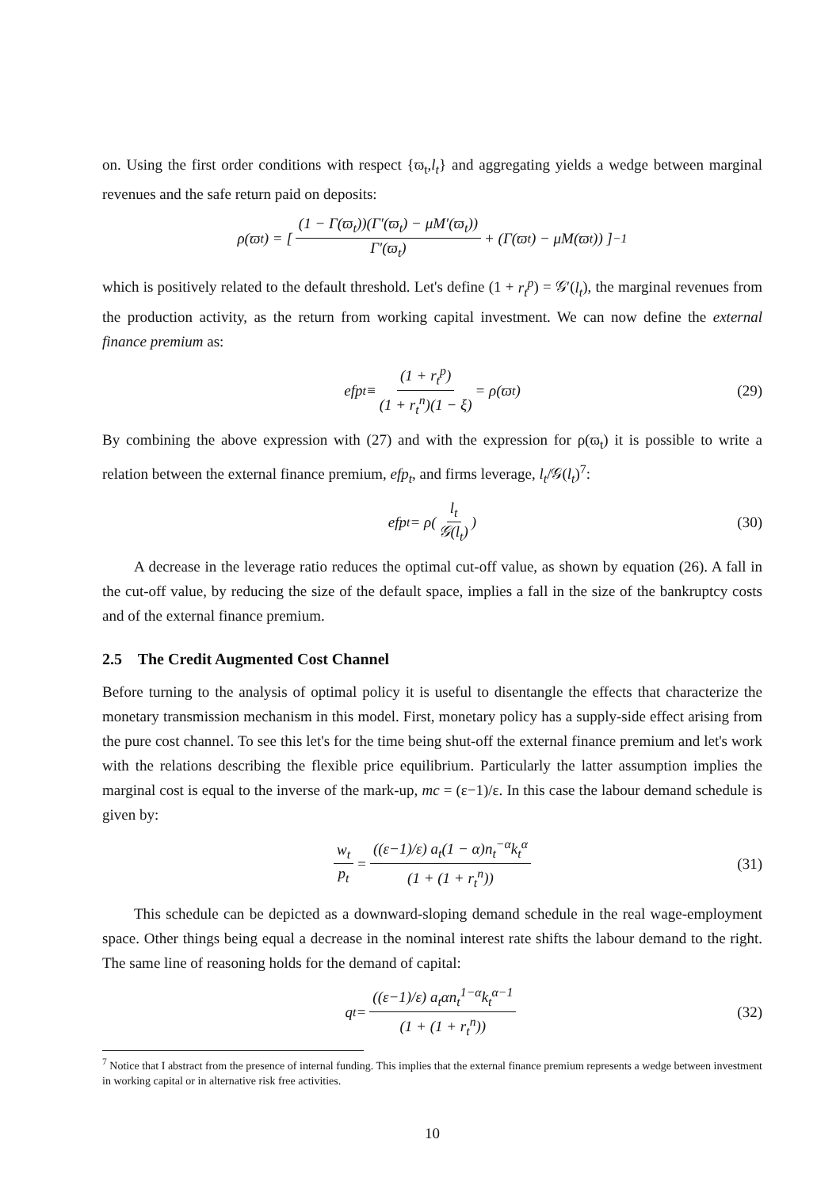on. Using the first order conditions with respect {ϖ<sub>t</sub>,l<sub>t</sub>} and aggregating yields a wedge between marginal revenues and the safe return paid on deposits:
ρ(ϖ<sub>t</sub>) = [ (1 − Γ(ϖ<sub>t</sub>))(Γ′(ϖ<sub>t</sub>) − μM′(ϖ<sub>t</sub>)) Γ′(ϖ<sub>t</sub>) + (Γ(ϖ<sub>t</sub>) − μM(ϖ<sub>t</sub>)) ]<sup>−1</sup>
which is positively related to the default threshold. Let's define (1 + r<sub>t</sub><sup>p</sup>) = 𝒢′(l<sub>t</sub>), the marginal revenues from the production activity, as the return from working capital investment. We can now define the external finance premium as:
efp<sub>t</sub> ≡ (1 + r<sub>t</sub><sup>p</sup>) (1 + r<sub>t</sub><sup>n</sup>)(1 − ξ) = ρ(ϖ<sub>t</sub>) (29)
By combining the above expression with (27) and with the expression for ρ(ϖ<sub>t</sub>) it is possible to write a relation between the external finance premium, efp<sub>t</sub>, and firms leverage, l<sub>t</sub>/𝒢(l<sub>t</sub>)<sup>7</sup>:
efp<sub>t</sub> = ρ(l<sub>t</sub> 𝒢(l<sub>t</sub>)) (30)
A decrease in the leverage ratio reduces the optimal cut-off value, as shown by equation (26). A fall in the cut-off value, by reducing the size of the default space, implies a fall in the size of the bankruptcy costs and of the external finance premium.
2.5 The Credit Augmented Cost Channel
Before turning to the analysis of optimal policy it is useful to disentangle the effects that characterize the monetary transmission mechanism in this model. First, monetary policy has a supply-side effect arising from the pure cost channel. To see this let's for the time being shut-off the external finance premium and let's work with the relations describing the flexible price equilibrium. Particularly the latter assumption implies the marginal cost is equal to the inverse of the mark-up, mc = (ε−1)/ε. In this case the labour demand schedule is given by:
w<sub>t</sub> p<sub>t</sub> = ((ε−1)/ε) a<sub>t</sub>(1 − α)n<sub>t</sub><sup>−α</sup>k<sub>t</sub><sup>α</sup> (1 + (1 + r<sub>t</sub><sup>n</sup>)) (31)
This schedule can be depicted as a downward-sloping demand schedule in the real wage-employment space. Other things being equal a decrease in the nominal interest rate shifts the labour demand to the right. The same line of reasoning holds for the demand of capital:
q<sub>t</sub> = ((ε−1)/ε) a<sub>t</sub>αn<sub>t</sub><sup>1−α</sup>k<sub>t</sub><sup>α−1</sup> (1 + (1 + r<sub>t</sub><sup>n</sup>)) (32)
<sup>7</sup> Notice that I abstract from the presence of internal funding. This implies that the external finance premium represents a wedge between investment in working capital or in alternative risk free activities.
10